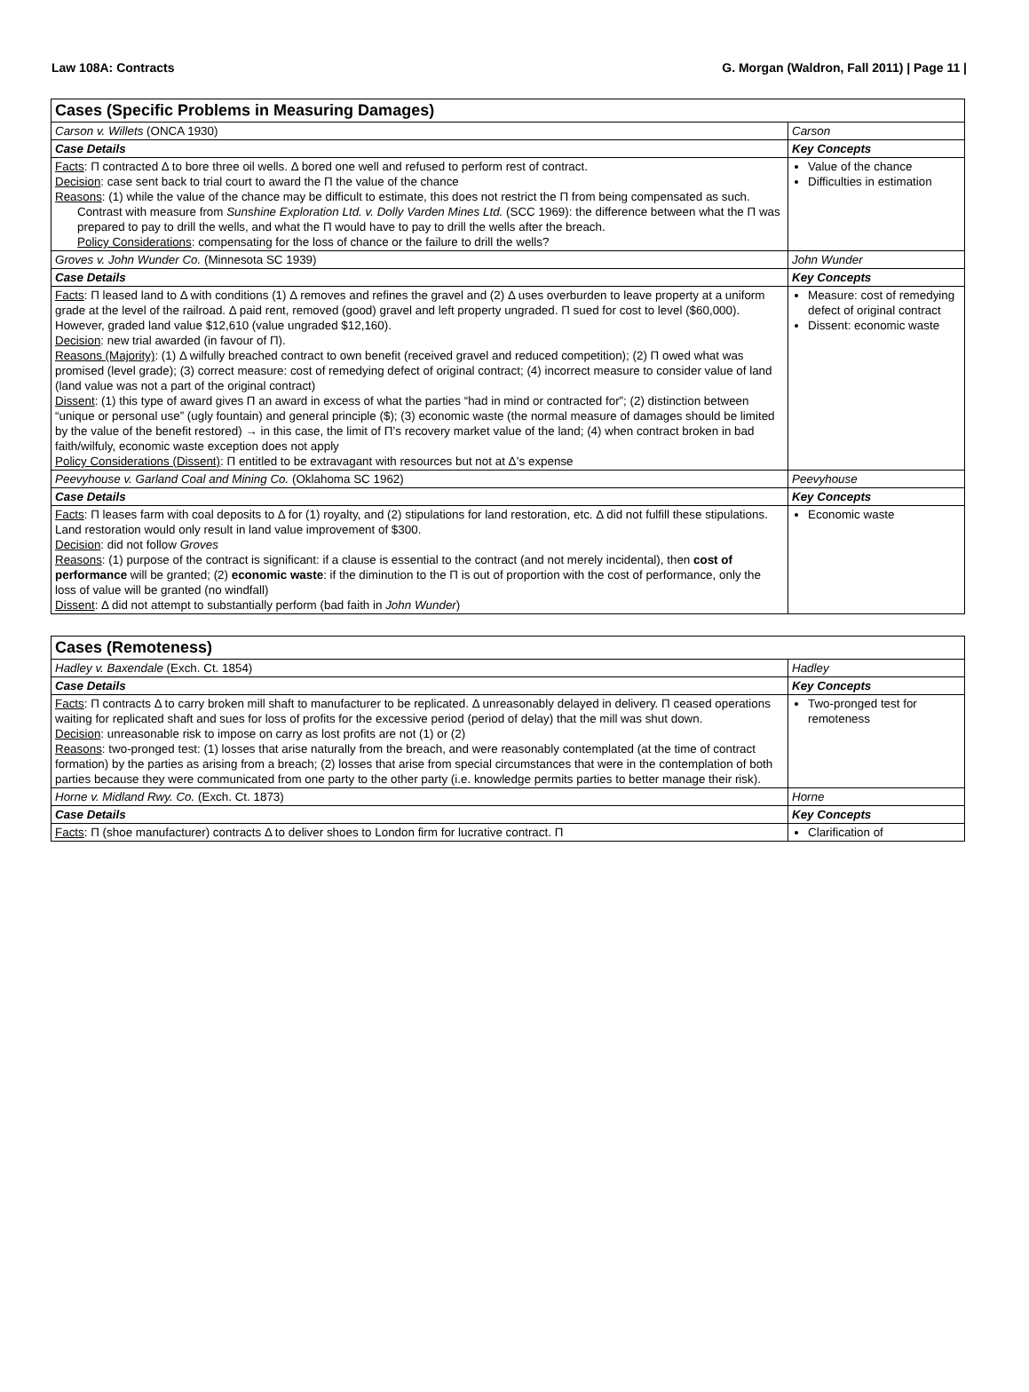Law 108A: Contracts G. Morgan (Waldron, Fall 2011) | Page 11 |
| Cases (Specific Problems in Measuring Damages) | |
| Carson v. Willets (ONCA 1930) | Carson |
| Case Details | Key Concepts |
| Facts : Π contracted Δ to bore three oil wells. Δ bored one well and refused to perform rest of contract. Decision : case sent back to trial court to award the Π the value of the chance Reasons : (1) while the value of the chance may be difficult to estimate, this does not restrict the Π from being compensated as such. Contrast with measure from Sunshine Exploration Ltd. v. Dolly Varden Mines Ltd. (SCC 1969): the difference between what the Π was prepared to pay to drill the wells, and what the Π would have to pay to drill the wells after the breach. Policy Considerations : compensating for the loss of chance or the failure to drill the wells? | Value of the chance Difficulties in estimation |
| Groves v. John Wunder Co. (Minnesota SC 1939) | John Wunder |
| Case Details | Key Concepts |
| Facts : Π leased land to Δ with conditions (1) Δ removes and refines the gravel and (2) Δ uses overburden to leave property at a uniform grade at the level of the railroad. Δ paid rent, removed (good) gravel and left property ungraded. Π sued for cost to level ($60,000). However, graded land value $12,610 (value ungraded $12,160). Decision : new trial awarded (in favour of Π). Reasons (Majority) : (1) Δ wilfully breached contract to own benefit (received gravel and reduced competition); (2) Π owed what was promised (level grade); (3) correct measure: cost of remedying defect of original contract; (4) incorrect measure to consider value of land (land value was not a part of the original contract) Dissent : (1) this type of award gives Π an award in excess of what the parties “had in mind or contracted for”; (2) distinction between “unique or personal use” (ugly fountain) and general principle ($); (3) economic waste (the normal measure of damages should be limited by the value of the benefit restored) → in this case, the limit of Π’s recovery market value of the land; (4) when contract broken in bad faith/wilfuly, economic waste exception does not apply Policy Considerations (Dissent) : Π entitled to be extravagant with resources but not at Δ’s expense | Measure: cost of remedying defect of original contract Dissent: economic waste |
| Peevyhouse v. Garland Coal and Mining Co. (Oklahoma SC 1962) | Peevyhouse |
| Case Details | Key Concepts |
| Facts : Π leases farm with coal deposits to Δ for (1) royalty, and (2) stipulations for land restoration, etc. Δ did not fulfill these stipulations. Land restoration would only result in land value improvement of $300. Decision : did not follow Groves Reasons : (1) purpose of the contract is significant: if a clause is essential to the contract (and not merely incidental), then cost of performance will be granted; (2) economic waste : if the diminution to the Π is out of proportion with the cost of performance, only the loss of value will be granted (no windfall) Dissent : Δ did not attempt to substantially perform (bad faith in John Wunder ) | Economic waste |
| Cases (Remoteness) | |
| Hadley v. Baxendale (Exch. Ct. 1854) | Hadley |
| Case Details | Key Concepts |
| Facts : Π contracts Δ to carry broken mill shaft to manufacturer to be replicated. Δ unreasonably delayed in delivery. Π ceased operations waiting for replicated shaft and sues for loss of profits for the excessive period (period of delay) that the mill was shut down. Decision : unreasonable risk to impose on carry as lost profits are not (1) or (2) Reasons : two-pronged test: (1) losses that arise naturally from the breach, and were reasonably contemplated (at the time of contract formation) by the parties as arising from a breach; (2) losses that arise from special circumstances that were in the contemplation of both parties because they were communicated from one party to the other party (i.e. knowledge permits parties to better manage their risk). | Two-pronged test for remoteness |
| Horne v. Midland Rwy. Co. (Exch. Ct. 1873) | Horne |
| Case Details | Key Concepts |
| Facts : Π (shoe manufacturer) contracts Δ to deliver shoes to London firm for lucrative contract. Π | Clarification of |